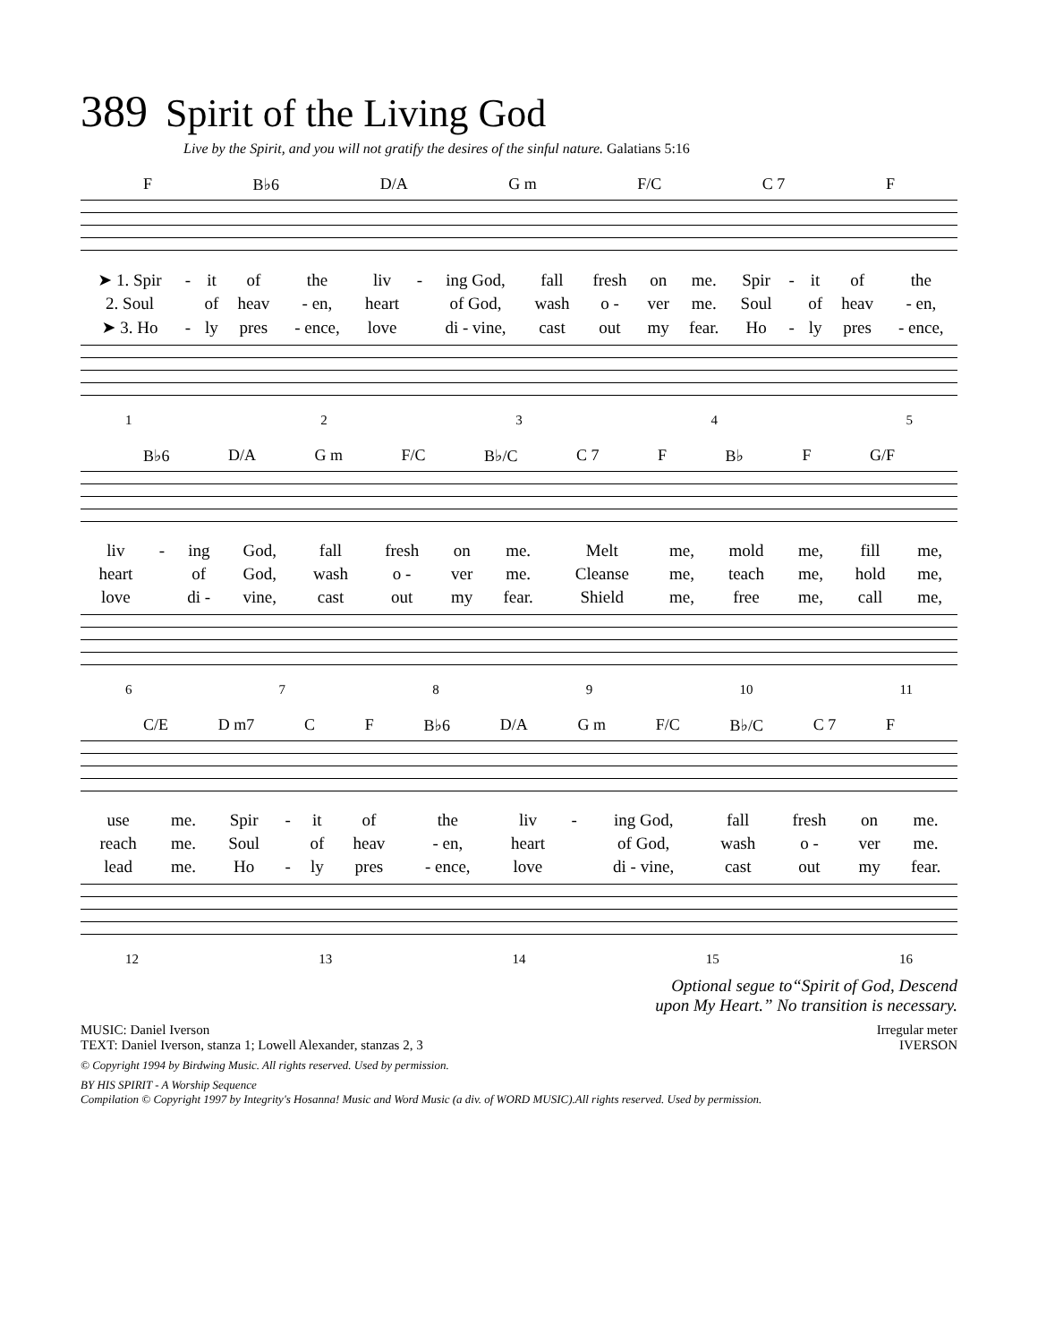389 Spirit of the Living God
Live by the Spirit, and you will not gratify the desires of the sinful nature. Galatians 5:16
F B♭6 D/A G m F/C C 7 F
| ➤ 1. Spir | - | it | of | the | liv | - | ing God, | fall | fresh | on | me. | Spir | - | it | of | the |
| 2. Soul | | of | heav | - en, | heart | | of God, | wash | o - | ver | me. | Soul | | of | heav | - en, |
| ➤ 3. Ho | - | ly | pres | - ence, | love | | di - vine, | cast | out | my | fear. | Ho | - | ly | pres | - ence, |
12345
B♭6 D/A G m F/C B♭/C C 7 F B♭ F G/F
| liv | - | ing | God, | fall | fresh | on | me. | Melt | me, | mold | me, | fill | me, |
| heart | | of | God, | wash | o - | ver | me. | Cleanse | me, | teach | me, | hold | me, |
| love | | di - | vine, | cast | out | my | fear. | Shield | me, | free | me, | call | me, |
6789 10 11
C/E D m7 C F B♭6 D/A G m F/C B♭/C C 7 F
| use | me. | Spir | - | it | of | the | liv | - | ing God, | fall | fresh | on | me. |
| reach | me. | Soul | | of | heav | - en, | heart | | of God, | wash | o - | ver | me. |
| lead | me. | Ho | - | ly | pres | - ence, | love | | di - vine, | cast | out | my | fear. |
12 13 14 15 16
Optional segue to“Spirit of God, Descend
upon My Heart.” No transition is necessary.
MUSIC: Daniel Iverson
TEXT: Daniel Iverson, stanza 1; Lowell Alexander, stanzas 2, 3
Irregular meter
IVERSON
© Copyright 1994 by Birdwing Music. All rights reserved. Used by permission.
BY HIS SPIRIT - A Worship Sequence
Compilation © Copyright 1997 by Integrity's Hosanna! Music and Word Music (a div. of WORD MUSIC).All rights reserved. Used by permission.